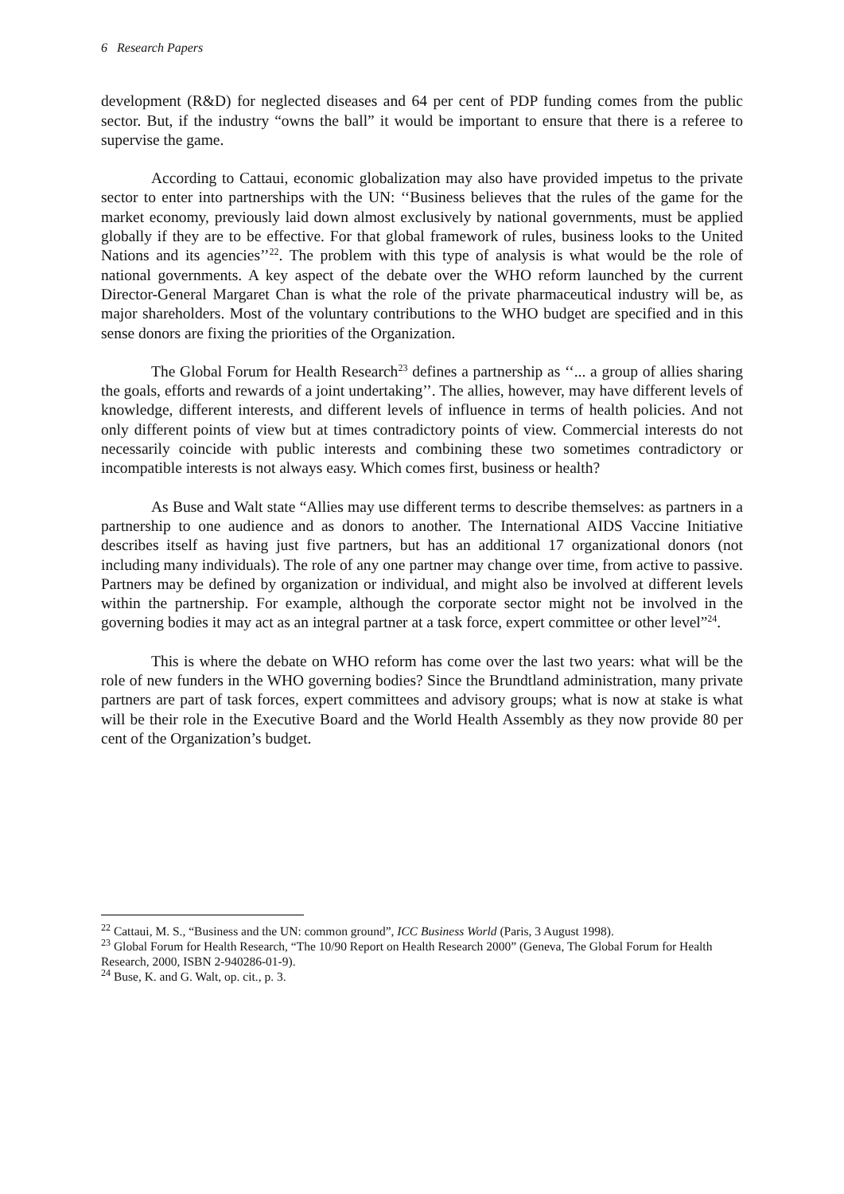6 Research Papers
development (R&D) for neglected diseases and 64 per cent of PDP funding comes from the public sector. But, if the industry “owns the ball” it would be important to ensure that there is a referee to supervise the game.
According to Cattaui, economic globalization may also have provided impetus to the private sector to enter into partnerships with the UN: ‘‘Business believes that the rules of the game for the market economy, previously laid down almost exclusively by national governments, must be applied globally if they are to be effective. For that global framework of rules, business looks to the United Nations and its agencies’’<sup>22</sup>. The problem with this type of analysis is what would be the role of national governments. A key aspect of the debate over the WHO reform launched by the current Director-General Margaret Chan is what the role of the private pharmaceutical industry will be, as major shareholders. Most of the voluntary contributions to the WHO budget are specified and in this sense donors are fixing the priorities of the Organization.
The Global Forum for Health Research<sup>23</sup> defines a partnership as ‘‘... a group of allies sharing the goals, efforts and rewards of a joint undertaking’’. The allies, however, may have different levels of knowledge, different interests, and different levels of influence in terms of health policies. And not only different points of view but at times contradictory points of view. Commercial interests do not necessarily coincide with public interests and combining these two sometimes contradictory or incompatible interests is not always easy. Which comes first, business or health?
As Buse and Walt state “Allies may use different terms to describe themselves: as partners in a partnership to one audience and as donors to another. The International AIDS Vaccine Initiative describes itself as having just five partners, but has an additional 17 organizational donors (not including many individuals). The role of any one partner may change over time, from active to passive. Partners may be defined by organization or individual, and might also be involved at different levels within the partnership. For example, although the corporate sector might not be involved in the governing bodies it may act as an integral partner at a task force, expert committee or other level”<sup>24</sup>.
This is where the debate on WHO reform has come over the last two years: what will be the role of new funders in the WHO governing bodies? Since the Brundtland administration, many private partners are part of task forces, expert committees and advisory groups; what is now at stake is what will be their role in the Executive Board and the World Health Assembly as they now provide 80 per cent of the Organization’s budget.
<sup>22</sup> Cattaui, M. S., “Business and the UN: common ground”, ICC Business World (Paris, 3 August 1998).
<sup>23</sup> Global Forum for Health Research, “The 10/90 Report on Health Research 2000” (Geneva, The Global Forum for Health Research, 2000, ISBN 2-940286-01-9).
<sup>24</sup> Buse, K. and G. Walt, op. cit., p. 3.